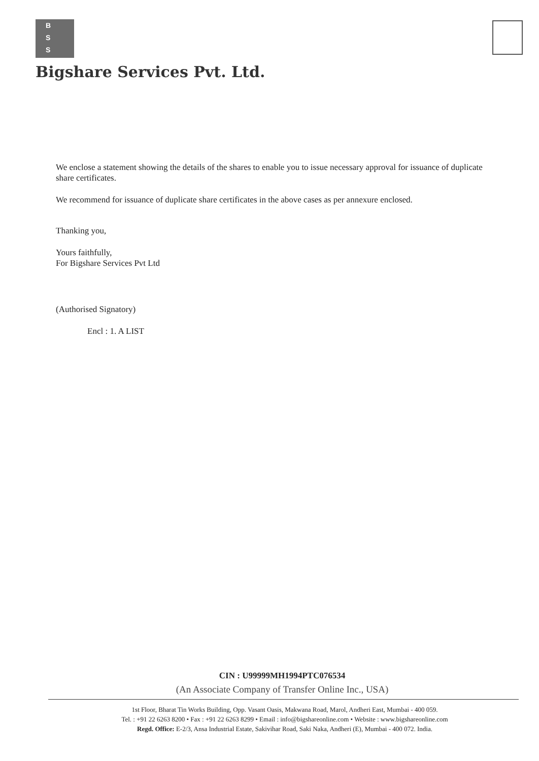B
S
S
Bigshare Services Pvt. Ltd.
We enclose a statement showing the details of the shares to enable you to issue necessary approval for issuance of duplicate share certificates.
We recommend for issuance of duplicate share certificates in the above cases as per annexure enclosed.
Thanking you,
Yours faithfully,
For Bigshare Services Pvt Ltd
(Authorised Signatory)
Encl : 1. A LIST
CIN : U99999MH1994PTC076534
(An Associate Company of Transfer Online Inc., USA)
1st Floor, Bharat Tin Works Building, Opp. Vasant Oasis, Makwana Road, Marol, Andheri East, Mumbai - 400 059.
Tel. : +91 22 6263 8200 • Fax : +91 22 6263 8299 • Email : info@bigshareonline.com • Website : www.bigshareonline.com
Regd. Office: E-2/3, Ansa Industrial Estate, Sakivihar Road, Saki Naka, Andheri (E), Mumbai - 400 072. India.